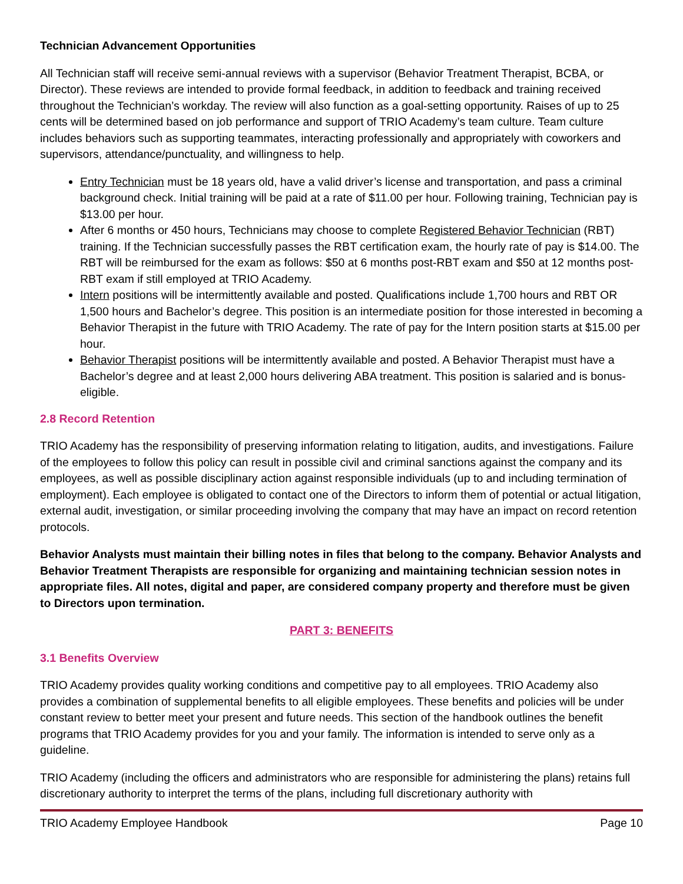Technician Advancement Opportunities
All Technician staff will receive semi-annual reviews with a supervisor (Behavior Treatment Therapist, BCBA, or Director). These reviews are intended to provide formal feedback, in addition to feedback and training received throughout the Technician’s workday. The review will also function as a goal-setting opportunity. Raises of up to 25 cents will be determined based on job performance and support of TRIO Academy’s team culture. Team culture includes behaviors such as supporting teammates, interacting professionally and appropriately with coworkers and supervisors, attendance/punctuality, and willingness to help.
Entry Technician must be 18 years old, have a valid driver’s license and transportation, and pass a criminal background check. Initial training will be paid at a rate of $11.00 per hour. Following training, Technician pay is $13.00 per hour.
After 6 months or 450 hours, Technicians may choose to complete Registered Behavior Technician (RBT) training. If the Technician successfully passes the RBT certification exam, the hourly rate of pay is $14.00. The RBT will be reimbursed for the exam as follows: $50 at 6 months post-RBT exam and $50 at 12 months post-RBT exam if still employed at TRIO Academy.
Intern positions will be intermittently available and posted. Qualifications include 1,700 hours and RBT OR 1,500 hours and Bachelor’s degree. This position is an intermediate position for those interested in becoming a Behavior Therapist in the future with TRIO Academy. The rate of pay for the Intern position starts at $15.00 per hour.
Behavior Therapist positions will be intermittently available and posted. A Behavior Therapist must have a Bachelor’s degree and at least 2,000 hours delivering ABA treatment. This position is salaried and is bonus-eligible.
2.8 Record Retention
TRIO Academy has the responsibility of preserving information relating to litigation, audits, and investigations. Failure of the employees to follow this policy can result in possible civil and criminal sanctions against the company and its employees, as well as possible disciplinary action against responsible individuals (up to and including termination of employment). Each employee is obligated to contact one of the Directors to inform them of potential or actual litigation, external audit, investigation, or similar proceeding involving the company that may have an impact on record retention protocols.
Behavior Analysts must maintain their billing notes in files that belong to the company. Behavior Analysts and Behavior Treatment Therapists are responsible for organizing and maintaining technician session notes in appropriate files. All notes, digital and paper, are considered company property and therefore must be given to Directors upon termination.
PART 3: BENEFITS
3.1 Benefits Overview
TRIO Academy provides quality working conditions and competitive pay to all employees. TRIO Academy also provides a combination of supplemental benefits to all eligible employees. These benefits and policies will be under constant review to better meet your present and future needs. This section of the handbook outlines the benefit programs that TRIO Academy provides for you and your family. The information is intended to serve only as a guideline.
TRIO Academy (including the officers and administrators who are responsible for administering the plans) retains full discretionary authority to interpret the terms of the plans, including full discretionary authority with
TRIO Academy Employee Handbook Page 10